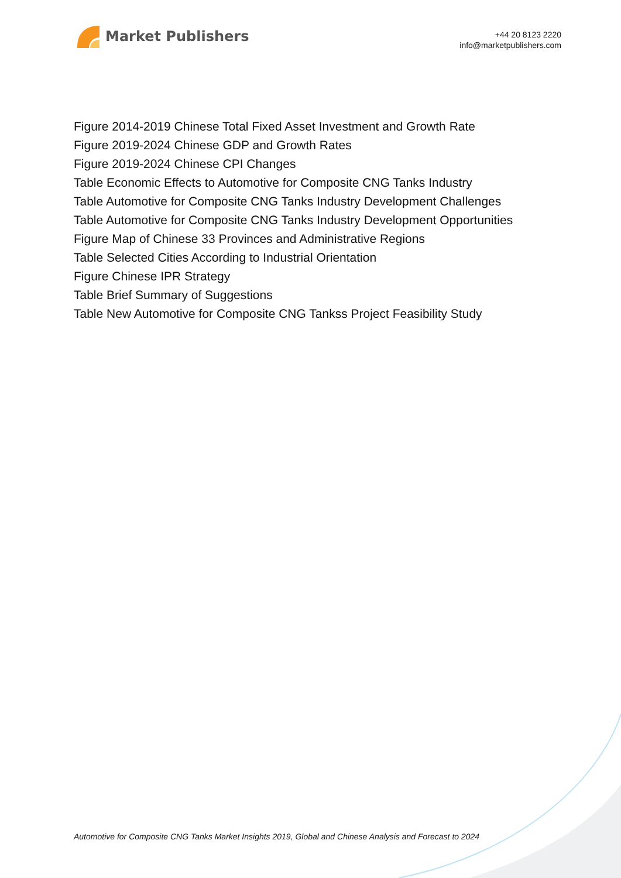Market Publishers
+44 20 8123 2220
info@marketpublishers.com
Figure 2014-2019 Chinese Total Fixed Asset Investment and Growth Rate
Figure 2019-2024 Chinese GDP and Growth Rates
Figure 2019-2024 Chinese CPI Changes
Table Economic Effects to Automotive for Composite CNG Tanks Industry
Table Automotive for Composite CNG Tanks Industry Development Challenges
Table Automotive for Composite CNG Tanks Industry Development Opportunities
Figure Map of Chinese 33 Provinces and Administrative Regions
Table Selected Cities According to Industrial Orientation
Figure Chinese IPR Strategy
Table Brief Summary of Suggestions
Table New Automotive for Composite CNG Tankss Project Feasibility Study
Automotive for Composite CNG Tanks Market Insights 2019, Global and Chinese Analysis and Forecast to 2024